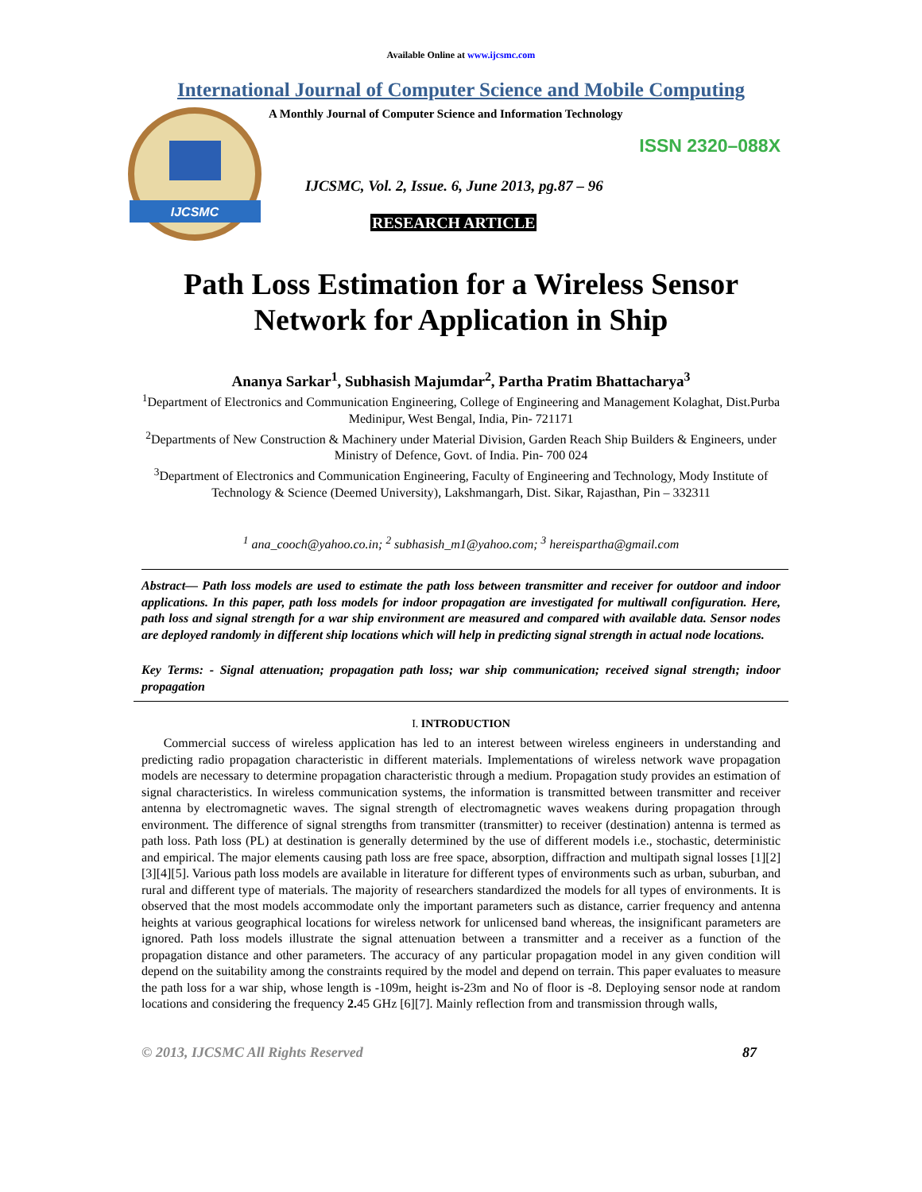Available Online at www.ijcsmc.com
International Journal of Computer Science and Mobile Computing
IJCSMC
A Monthly Journal of Computer Science and Information Technology
ISSN 2320–088X
IJCSMC, Vol. 2, Issue. 6, June 2013, pg.87 – 96
RESEARCH ARTICLE
Path Loss Estimation for a Wireless Sensor Network for Application in Ship
Ananya Sarkar<sup>1</sup>, Subhasish Majumdar<sup>2</sup>, Partha Pratim Bhattacharya<sup>3</sup>
<sup>1</sup> Department of Electronics and Communication Engineering, College of Engineering and Management Kolaghat, Dist.Purba Medinipur, West Bengal, India, Pin- 721171
<sup>2</sup> Departments of New Construction & Machinery under Material Division, Garden Reach Ship Builders & Engineers, under Ministry of Defence, Govt. of India. Pin- 700 024
<sup>3</sup> Department of Electronics and Communication Engineering, Faculty of Engineering and Technology, Mody Institute of Technology & Science (Deemed University), Lakshmangarh, Dist. Sikar, Rajasthan, Pin – 332311
<sup>1</sup> ana_cooch@yahoo.co.in; <sup>2</sup> subhasish_m1@yahoo.com; <sup>3</sup> hereispartha@gmail.com
Abstract— Path loss models are used to estimate the path loss between transmitter and receiver for outdoor and indoor applications. In this paper, path loss models for indoor propagation are investigated for multiwall configuration. Here, path loss and signal strength for a war ship environment are measured and compared with available data. Sensor nodes are deployed randomly in different ship locations which will help in predicting signal strength in actual node locations.
Key Terms: - Signal attenuation; propagation path loss; war ship communication; received signal strength; indoor propagation
I. INTRODUCTION
Commercial success of wireless application has led to an interest between wireless engineers in understanding and predicting radio propagation characteristic in different materials. Implementations of wireless network wave propagation models are necessary to determine propagation characteristic through a medium. Propagation study provides an estimation of signal characteristics. In wireless communication systems, the information is transmitted between transmitter and receiver antenna by electromagnetic waves. The signal strength of electromagnetic waves weakens during propagation through environment. The difference of signal strengths from transmitter (transmitter) to receiver (destination) antenna is termed as path loss. Path loss (PL) at destination is generally determined by the use of different models i.e., stochastic, deterministic and empirical. The major elements causing path loss are free space, absorption, diffraction and multipath signal losses [1][2][3][4][5]. Various path loss models are available in literature for different types of environments such as urban, suburban, and rural and different type of materials. The majority of researchers standardized the models for all types of environments. It is observed that the most models accommodate only the important parameters such as distance, carrier frequency and antenna heights at various geographical locations for wireless network for unlicensed band whereas, the insignificant parameters are ignored. Path loss models illustrate the signal attenuation between a transmitter and a receiver as a function of the propagation distance and other parameters. The accuracy of any particular propagation model in any given condition will depend on the suitability among the constraints required by the model and depend on terrain. This paper evaluates to measure the path loss for a war ship, whose length is -109m, height is-23m and No of floor is -8. Deploying sensor node at random locations and considering the frequency 2. 45 GHz [6][7]. Mainly reflection from and transmission through walls,
© 2013, IJCSMC All Rights Reserved 87